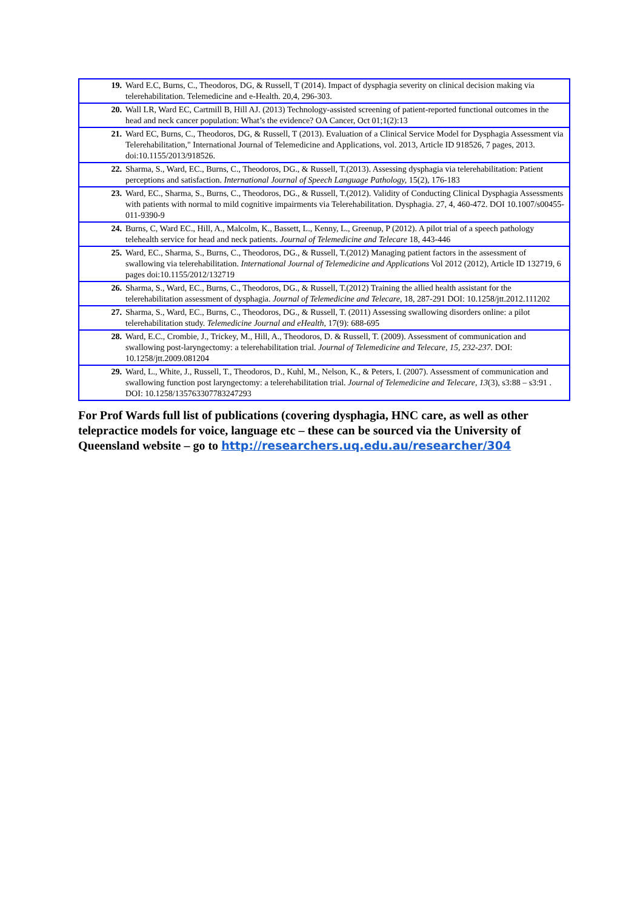| 19. | Ward E.C, Burns, C., Theodoros, DG, & Russell, T (2014). Impact of dysphagia severity on clinical decision making via telerehabilitation. Telemedicine and e-Health. 20,4, 296-303. |
| 20. | Wall LR, Ward EC, Cartmill B, Hill AJ. (2013) Technology-assisted screening of patient-reported functional outcomes in the head and neck cancer population: What’s the evidence? OA Cancer, Oct 01;1(2):13 |
| 21. | Ward EC, Burns, C., Theodoros, DG, & Russell, T (2013). Evaluation of a Clinical Service Model for Dysphagia Assessment via Telerehabilitation," International Journal of Telemedicine and Applications, vol. 2013, Article ID 918526, 7 pages, 2013. doi:10.1155/2013/918526. |
| 22. | Sharma, S., Ward, EC., Burns, C., Theodoros, DG., & Russell, T.(2013). Assessing dysphagia via telerehabilitation: Patient perceptions and satisfaction. International Journal of Speech Language Pathology, 15(2), 176-183 |
| 23. | Ward, EC., Sharma, S., Burns, C., Theodoros, DG., & Russell, T.(2012). Validity of Conducting Clinical Dysphagia Assessments with patients with normal to mild cognitive impairments via Telerehabilitation. Dysphagia. 27, 4, 460-472. DOI 10.1007/s00455-011-9390-9 |
| 24. | Burns, C, Ward EC., Hill, A., Malcolm, K., Bassett, L., Kenny, L., Greenup, P (2012). A pilot trial of a speech pathology telehealth service for head and neck patients. Journal of Telemedicine and Telecare 18, 443-446 |
| 25. | Ward, EC., Sharma, S., Burns, C., Theodoros, DG., & Russell, T.(2012) Managing patient factors in the assessment of swallowing via telerehabilitation. International Journal of Telemedicine and Applications Vol 2012 (2012), Article ID 132719, 6 pages doi:10.1155/2012/132719 |
| 26. | Sharma, S., Ward, EC., Burns, C., Theodoros, DG., & Russell, T.(2012) Training the allied health assistant for the telerehabilitation assessment of dysphagia. Journal of Telemedicine and Telecare, 18, 287-291 DOI: 10.1258/jtt.2012.111202 |
| 27. | Sharma, S., Ward, EC., Burns, C., Theodoros, DG., & Russell, T. (2011) Assessing swallowing disorders online: a pilot telerehabilitation study. Telemedicine Journal and eHealth, 17(9): 688-695 |
| 28. | Ward, E.C., Crombie, J., Trickey, M., Hill, A., Theodoros, D. & Russell, T. (2009). Assessment of communication and swallowing post-laryngectomy: a telerehabilitation trial. Journal of Telemedicine and Telecare, 15, 232-237. DOI: 10.1258/jtt.2009.081204 |
| 29. | Ward, L., White, J., Russell, T., Theodoros, D., Kuhl, M., Nelson, K., & Peters, I. (2007). Assessment of communication and swallowing function post laryngectomy: a telerehabilitation trial. Journal of Telemedicine and Telecare , 13 (3), s3:88 – s3:91 . DOI: 10.1258/135763307783247293 |
For Prof Wards full list of publications (covering dysphagia, HNC care, as well as other telepractice models for voice, language etc – these can be sourced via the University of Queensland website – go to http://researchers.uq.edu.au/researcher/304